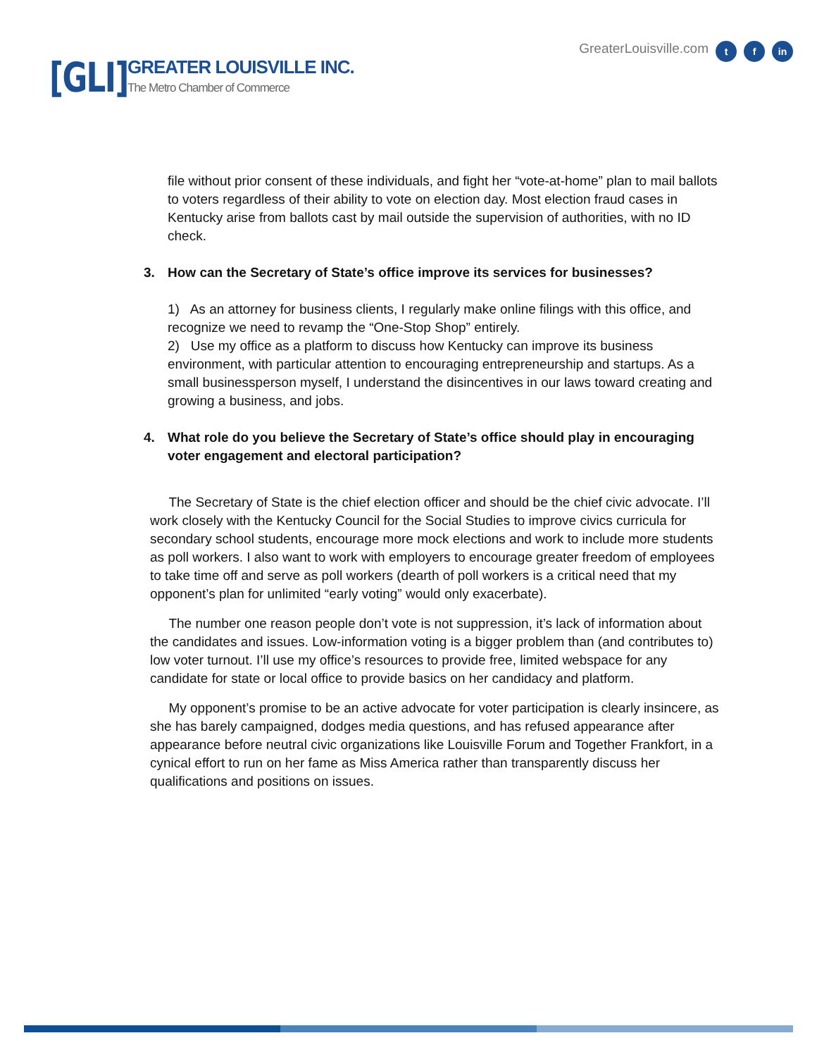[GLI]
GREATER LOUISVILLE INC.
The Metro Chamber of Commerce
GreaterLouisville.com t f in
file without prior consent of these individuals, and fight her “vote-at-home” plan to mail ballots to voters regardless of their ability to vote on election day. Most election fraud cases in Kentucky arise from ballots cast by mail outside the supervision of authorities, with no ID check.
3. How can the Secretary of State’s office improve its services for businesses?
1) As an attorney for business clients, I regularly make online filings with this office, and recognize we need to revamp the “One-Stop Shop” entirely.
2) Use my office as a platform to discuss how Kentucky can improve its business environment, with particular attention to encouraging entrepreneurship and startups. As a small businessperson myself, I understand the disincentives in our laws toward creating and growing a business, and jobs.
4. What role do you believe the Secretary of State’s office should play in encouraging voter engagement and electoral participation?
The Secretary of State is the chief election officer and should be the chief civic advocate. I’ll work closely with the Kentucky Council for the Social Studies to improve civics curricula for secondary school students, encourage more mock elections and work to include more students as poll workers. I also want to work with employers to encourage greater freedom of employees to take time off and serve as poll workers (dearth of poll workers is a critical need that my opponent’s plan for unlimited “early voting” would only exacerbate).
The number one reason people don’t vote is not suppression, it’s lack of information about the candidates and issues. Low-information voting is a bigger problem than (and contributes to) low voter turnout. I’ll use my office’s resources to provide free, limited webspace for any candidate for state or local office to provide basics on her candidacy and platform.
My opponent’s promise to be an active advocate for voter participation is clearly insincere, as she has barely campaigned, dodges media questions, and has refused appearance after appearance before neutral civic organizations like Louisville Forum and Together Frankfort, in a cynical effort to run on her fame as Miss America rather than transparently discuss her qualifications and positions on issues.